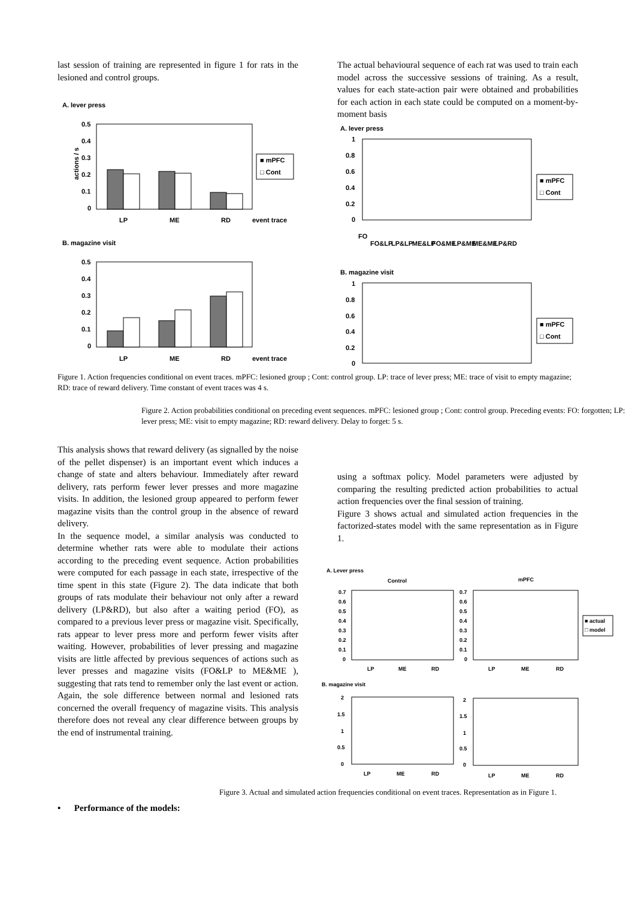last session of training are represented in figure 1 for rats in the lesioned and control groups.
The actual behavioural sequence of each rat was used to train each model across the successive sessions of training. As a result, values for each state-action pair were obtained and probabilities for each action in each state could be computed on a moment-by-moment basis
A. lever press
0.5
0.4
0.3
0.2
0.1
0
LP
ME
RD
event trace
■ mPFC
□ Cont
B. magazine visit
0.5
0.4
0.3
0.2
0.1
0
LP
ME
RD
event trace
actions / s
A. lever press
1
0.8
0.6
0.4
0.2
0
FO
FO&LP
LP&LP
ME&LP
FO&ME
LP&ME
ME&ME
LP&RD
■ mPFC
□ Cont
B. magazine visit
1
0.8
0.6
0.4
0.2
0
■ mPFC
□ Cont
Figure 1. Action frequencies conditional on event traces. mPFC: lesioned group ; Cont: control group. LP: trace of lever press; ME: trace of visit to empty magazine; RD: trace of reward delivery. Time constant of event traces was 4 s.
Figure 2. Action probabilities conditional on preceding event sequences. mPFC: lesioned group ; Cont: control group. Preceding events: FO: forgotten; LP: lever press; ME: visit to empty magazine; RD: reward delivery. Delay to forget: 5 s.
This analysis shows that reward delivery (as signalled by the noise of the pellet dispenser) is an important event which induces a change of state and alters behaviour. Immediately after reward delivery, rats perform fewer lever presses and more magazine visits. In addition, the lesioned group appeared to perform fewer magazine visits than the control group in the absence of reward delivery.
In the sequence model, a similar analysis was conducted to determine whether rats were able to modulate their actions according to the preceding event sequence. Action probabilities were computed for each passage in each state, irrespective of the time spent in this state (Figure 2). The data indicate that both groups of rats modulate their behaviour not only after a reward delivery (LP&RD), but also after a waiting period (FO), as compared to a previous lever press or magazine visit. Specifically, rats appear to lever press more and perform fewer visits after waiting. However, probabilities of lever pressing and magazine visits are little affected by previous sequences of actions such as lever presses and magazine visits (FO&LP to ME&ME ), suggesting that rats tend to remember only the last event or action. Again, the sole difference between normal and lesioned rats concerned the overall frequency of magazine visits. This analysis therefore does not reveal any clear difference between groups by the end of instrumental training.
using a softmax policy. Model parameters were adjusted by comparing the resulting predicted action probabilities to actual action frequencies over the final session of training.
Figure 3 shows actual and simulated action frequencies in the factorized-states model with the same representation as in Figure 1.
A. Lever press
Control
mPFC
0.7
0.6
0.5
0.4
0.3
0.2
0.1
0
0.7
0.6
0.5
0.4
0.3
0.2
0.1
0
LP
ME
RD
LP
ME
RD
■ actual
□ model
B. magazine visit
2
1.5
1
0.5
0
2
1.5
1
0.5
0
LP
ME
RD
LP
ME
RD
Figure 3. Actual and simulated action frequencies conditional on event traces. Representation as in Figure 1.
• Performance of the models: